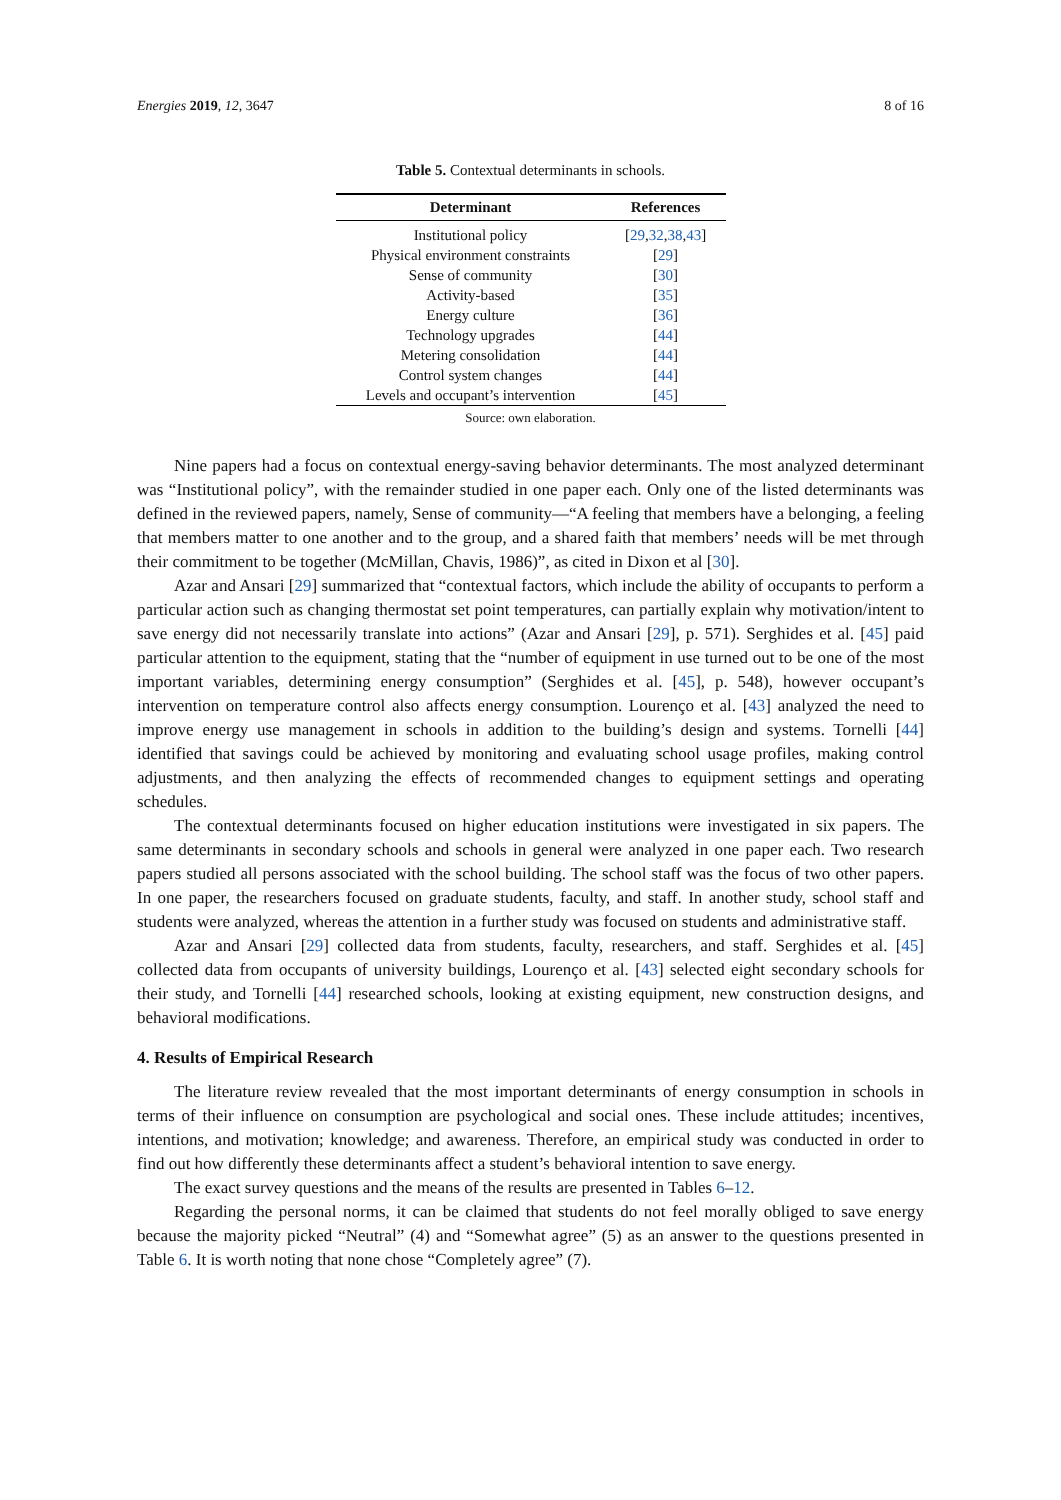Energies 2019, 12, 3647 8 of 16
Table 5. Contextual determinants in schools.
| Determinant | References |
| --- | --- |
| Institutional policy | [ 29 , 32 , 38 , 43 ] |
| Physical environment constraints | [ 29 ] |
| Sense of community | [ 30 ] |
| Activity-based | [ 35 ] |
| Energy culture | [ 36 ] |
| Technology upgrades | [ 44 ] |
| Metering consolidation | [ 44 ] |
| Control system changes | [ 44 ] |
| Levels and occupant’s intervention | [ 45 ] |
Source: own elaboration.
Nine papers had a focus on contextual energy-saving behavior determinants. The most analyzed determinant was “Institutional policy”, with the remainder studied in one paper each. Only one of the listed determinants was defined in the reviewed papers, namely, Sense of community—“A feeling that members have a belonging, a feeling that members matter to one another and to the group, and a shared faith that members’ needs will be met through their commitment to be together (McMillan, Chavis, 1986)”, as cited in Dixon et al [30].
Azar and Ansari [29] summarized that “contextual factors, which include the ability of occupants to perform a particular action such as changing thermostat set point temperatures, can partially explain why motivation/intent to save energy did not necessarily translate into actions” (Azar and Ansari [29], p. 571). Serghides et al. [45] paid particular attention to the equipment, stating that the “number of equipment in use turned out to be one of the most important variables, determining energy consumption” (Serghides et al. [45], p. 548), however occupant’s intervention on temperature control also affects energy consumption. Lourenço et al. [43] analyzed the need to improve energy use management in schools in addition to the building’s design and systems. Tornelli [44] identified that savings could be achieved by monitoring and evaluating school usage profiles, making control adjustments, and then analyzing the effects of recommended changes to equipment settings and operating schedules.
The contextual determinants focused on higher education institutions were investigated in six papers. The same determinants in secondary schools and schools in general were analyzed in one paper each. Two research papers studied all persons associated with the school building. The school staff was the focus of two other papers. In one paper, the researchers focused on graduate students, faculty, and staff. In another study, school staff and students were analyzed, whereas the attention in a further study was focused on students and administrative staff.
Azar and Ansari [29] collected data from students, faculty, researchers, and staff. Serghides et al. [45] collected data from occupants of university buildings, Lourenço et al. [43] selected eight secondary schools for their study, and Tornelli [44] researched schools, looking at existing equipment, new construction designs, and behavioral modifications.
4. Results of Empirical Research
The literature review revealed that the most important determinants of energy consumption in schools in terms of their influence on consumption are psychological and social ones. These include attitudes; incentives, intentions, and motivation; knowledge; and awareness. Therefore, an empirical study was conducted in order to find out how differently these determinants affect a student’s behavioral intention to save energy.
The exact survey questions and the means of the results are presented in Tables 6–12.
Regarding the personal norms, it can be claimed that students do not feel morally obliged to save energy because the majority picked “Neutral” (4) and “Somewhat agree” (5) as an answer to the questions presented in Table 6. It is worth noting that none chose “Completely agree” (7).